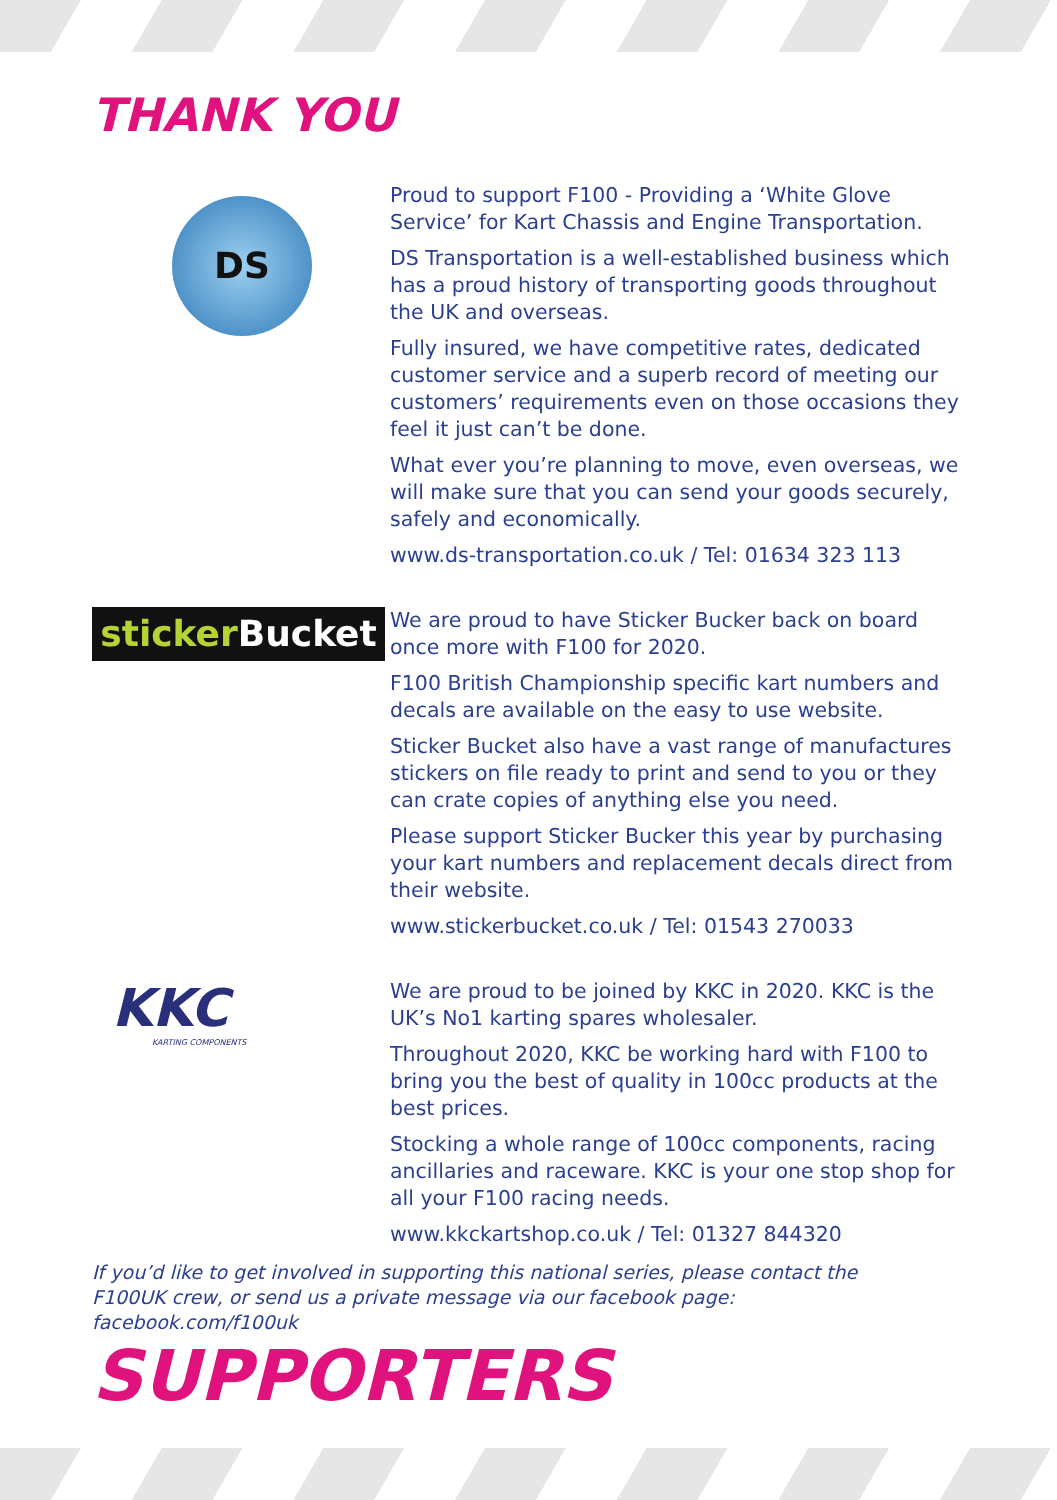THANK YOU
DS
Proud to support F100 - Providing a ‘White Glove Service’ for Kart Chassis and Engine Transportation.
DS Transportation is a well-established business which has a proud history of transporting goods throughout the UK and overseas.
Fully insured, we have competitive rates, dedicated customer service and a superb record of meeting our customers’ requirements even on those occasions they feel it just can’t be done.
What ever you’re planning to move, even overseas, we will make sure that you can send your goods securely, safely and economically.
www.ds-transportation.co.uk / Tel: 01634 323 113
sticker Bucket
We are proud to have Sticker Bucker back on board once more with F100 for 2020.
F100 British Championship specific kart numbers and decals are available on the easy to use website.
Sticker Bucket also have a vast range of manufactures stickers on file ready to print and send to you or they can crate copies of anything else you need.
Please support Sticker Bucker this year by purchasing your kart numbers and replacement decals direct from their website.
www.stickerbucket.co.uk / Tel: 01543 270033
KKC
KARTING COMPONENTS
We are proud to be joined by KKC in 2020. KKC is the UK’s No1 karting spares wholesaler.
Throughout 2020, KKC be working hard with F100 to bring you the best of quality in 100cc products at the best prices.
Stocking a whole range of 100cc components, racing ancillaries and raceware. KKC is your one stop shop for all your F100 racing needs.
www.kkckartshop.co.uk / Tel: 01327 844320
If you’d like to get involved in supporting this national series, please contact the F100UK crew, or send us a private message via our facebook page: facebook.com/f100uk
SUPPORTERS